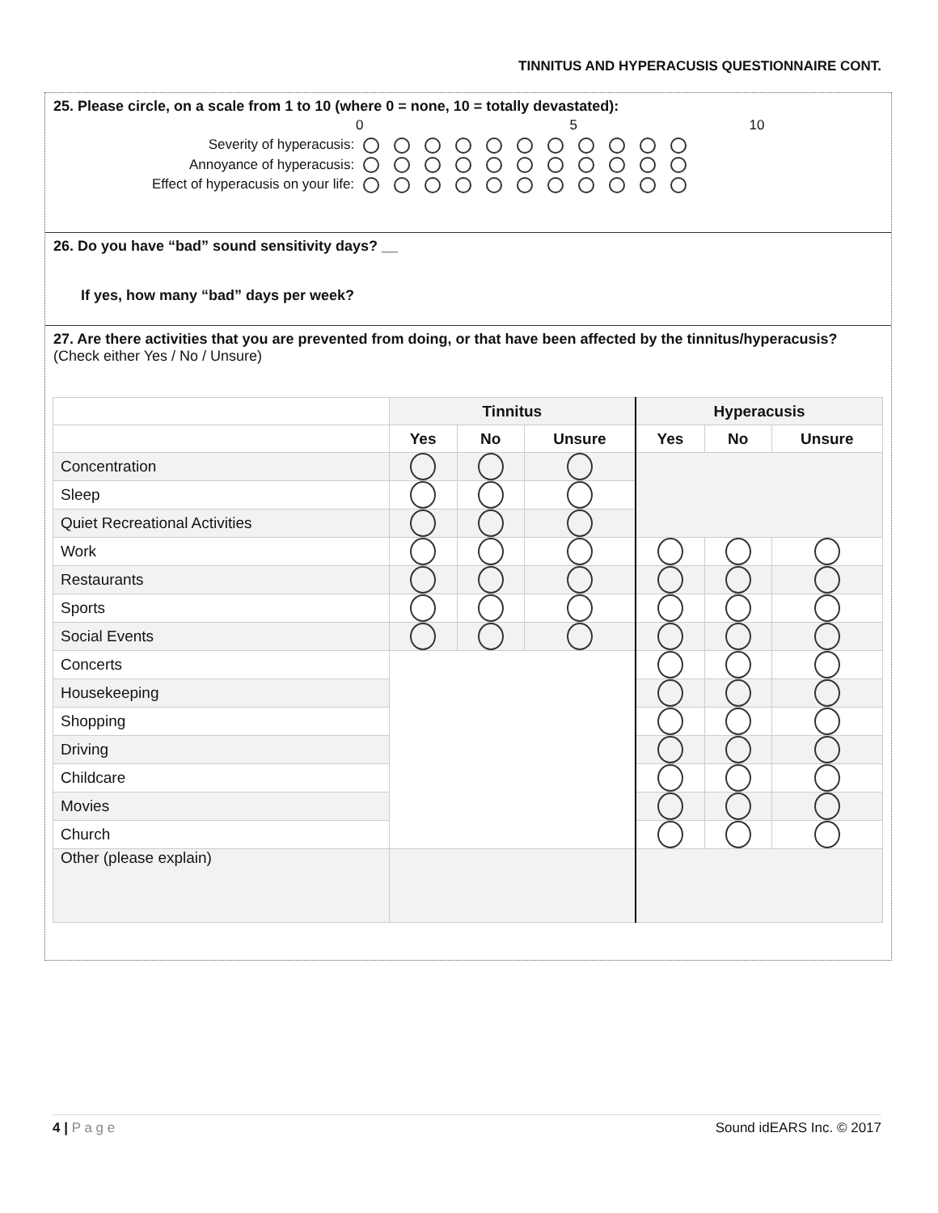TINNITUS AND HYPERACUSIS QUESTIONNAIRE CONT.
25. Please circle, on a scale from 1 to 10 (where 0 = none, 10 = totally devastated):
| | 0 5 10 |
| Severity of hyperacusis: | |
| Annoyance of hyperacusis: | |
| Effect of hyperacusis on your life: | |
26. Do you have “bad” sound sensitivity days? __
If yes, how many “bad” days per week?
27. Are there activities that you are prevented from doing, or that have been affected by the tinnitus/hyperacusis? (Check either Yes / No / Unsure)
| | Tinnitus | | | Hyperacusis | | |
| --- | --- | --- | --- | --- | --- | --- |
| | Yes | No | Unsure | Yes | No | Unsure |
| Concentration | | | | | | |
| Sleep | | | | | | |
| Quiet Recreational Activities | | | | | | |
| Work | | | | | | |
| Restaurants | | | | | | |
| Sports | | | | | | |
| Social Events | | | | | | |
| Concerts | | | | | | |
| Housekeeping | | | | | | |
| Shopping | | | | | | |
| Driving | | | | | | |
| Childcare | | | | | | |
| Movies | | | | | | |
| Church | | | | | | |
| Other (please explain) | | | | | | |
4 | P a g e Sound idEARS Inc. © 2017